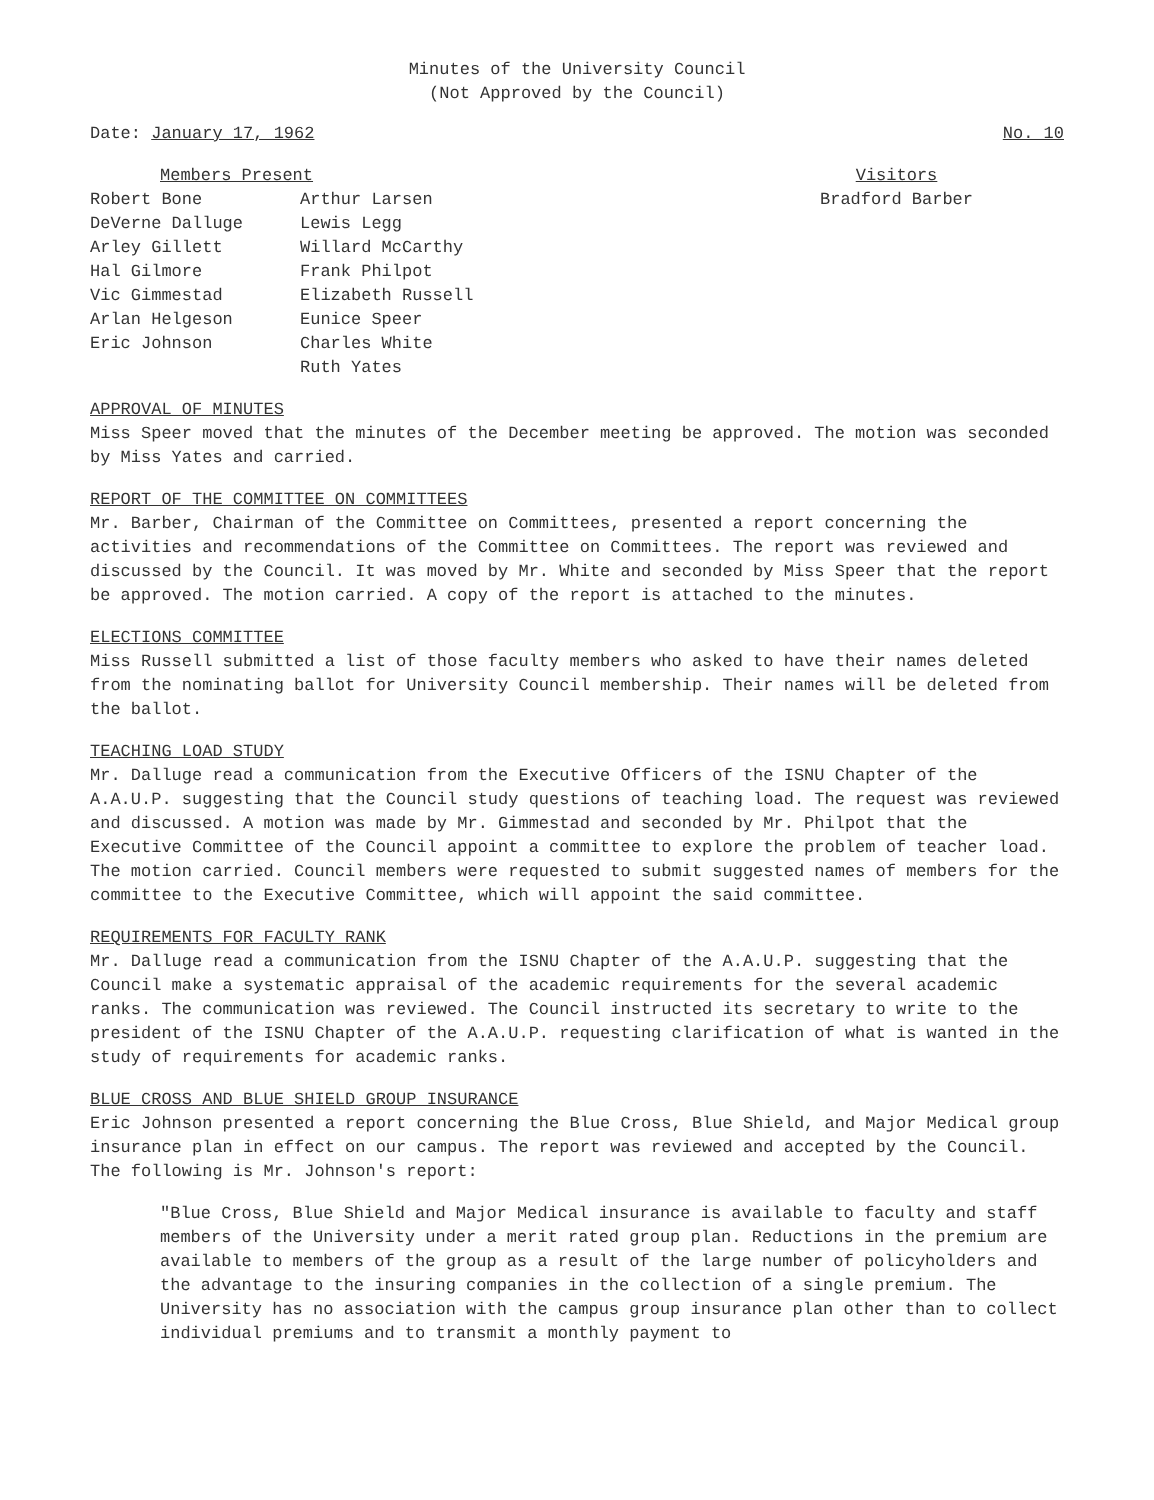Minutes of the University Council
(Not Approved by the Council)
Date: January 17, 1962 No. 10
Members Present
Robert Bone
DeVerne Dalluge
Arley Gillett
Hal Gilmore
Vic Gimmestad
Arlan Helgeson
Eric Johnson
Arthur Larsen
Lewis Legg
Willard McCarthy
Frank Philpot
Elizabeth Russell
Eunice Speer
Charles White
Ruth Yates
Visitors
Bradford Barber
APPROVAL OF MINUTES
Miss Speer moved that the minutes of the December meeting be approved. The motion was seconded by Miss Yates and carried.
REPORT OF THE COMMITTEE ON COMMITTEES
Mr. Barber, Chairman of the Committee on Committees, presented a report concerning the activities and recommendations of the Committee on Committees. The report was reviewed and discussed by the Council. It was moved by Mr. White and seconded by Miss Speer that the report be approved. The motion carried. A copy of the report is attached to the minutes.
ELECTIONS COMMITTEE
Miss Russell submitted a list of those faculty members who asked to have their names deleted from the nominating ballot for University Council membership. Their names will be deleted from the ballot.
TEACHING LOAD STUDY
Mr. Dalluge read a communication from the Executive Officers of the ISNU Chapter of the A.A.U.P. suggesting that the Council study questions of teaching load. The request was reviewed and discussed. A motion was made by Mr. Gimmestad and seconded by Mr. Philpot that the Executive Committee of the Council appoint a committee to explore the problem of teacher load. The motion carried. Council members were requested to submit suggested names of members for the committee to the Executive Committee, which will appoint the said committee.
REQUIREMENTS FOR FACULTY RANK
Mr. Dalluge read a communication from the ISNU Chapter of the A.A.U.P. suggesting that the Council make a systematic appraisal of the academic requirements for the several academic ranks. The communication was reviewed. The Council instructed its secretary to write to the president of the ISNU Chapter of the A.A.U.P. requesting clarification of what is wanted in the study of requirements for academic ranks.
BLUE CROSS AND BLUE SHIELD GROUP INSURANCE
Eric Johnson presented a report concerning the Blue Cross, Blue Shield, and Major Medical group insurance plan in effect on our campus. The report was reviewed and accepted by the Council. The following is Mr. Johnson's report:
"Blue Cross, Blue Shield and Major Medical insurance is available to faculty and staff members of the University under a merit rated group plan. Reductions in the premium are available to members of the group as a result of the large number of policyholders and the advantage to the insuring companies in the collection of a single premium. The University has no association with the campus group insurance plan other than to collect individual premiums and to transmit a monthly payment to